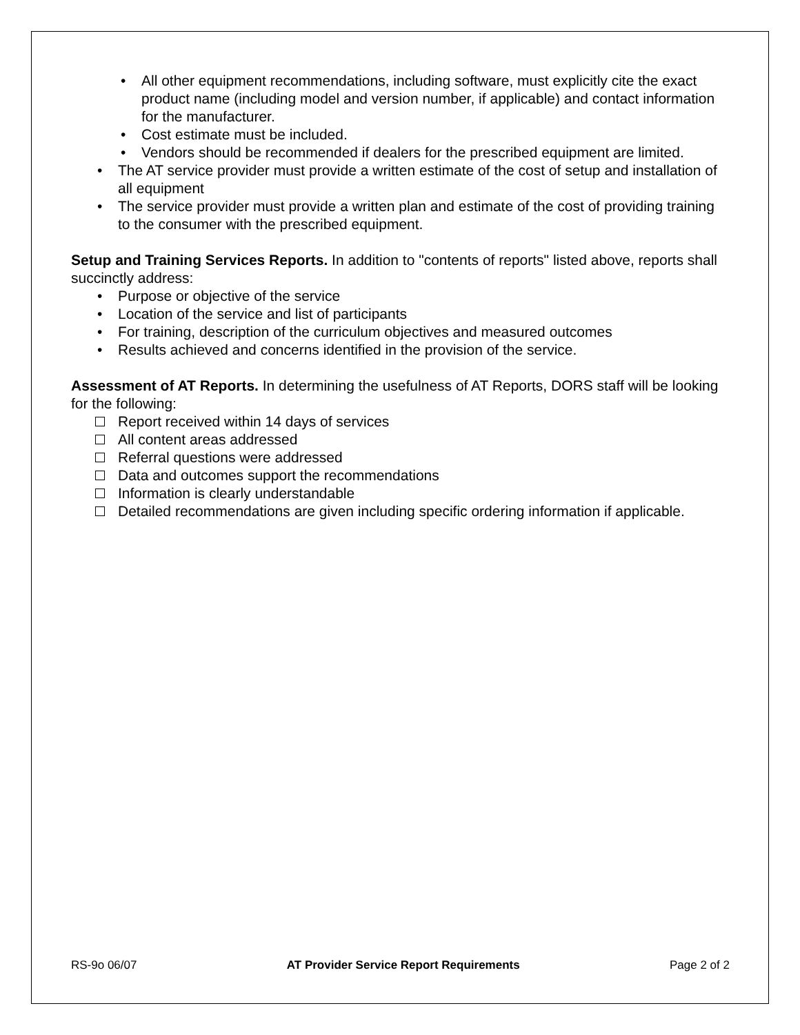All other equipment recommendations, including software, must explicitly cite the exact product name (including model and version number, if applicable) and contact information for the manufacturer.
Cost estimate must be included.
Vendors should be recommended if dealers for the prescribed equipment are limited.
The AT service provider must provide a written estimate of the cost of setup and installation of all equipment
The service provider must provide a written plan and estimate of the cost of providing training to the consumer with the prescribed equipment.
Setup and Training Services Reports. In addition to "contents of reports" listed above, reports shall succinctly address:
Purpose or objective of the service
Location of the service and list of participants
For training, description of the curriculum objectives and measured outcomes
Results achieved and concerns identified in the provision of the service.
Assessment of AT Reports. In determining the usefulness of AT Reports, DORS staff will be looking for the following:
Report received within 14 days of services
All content areas addressed
Referral questions were addressed
Data and outcomes support the recommendations
Information is clearly understandable
Detailed recommendations are given including specific ordering information if applicable.
RS-9o 06/07 AT Provider Service Report Requirements Page 2 of 2